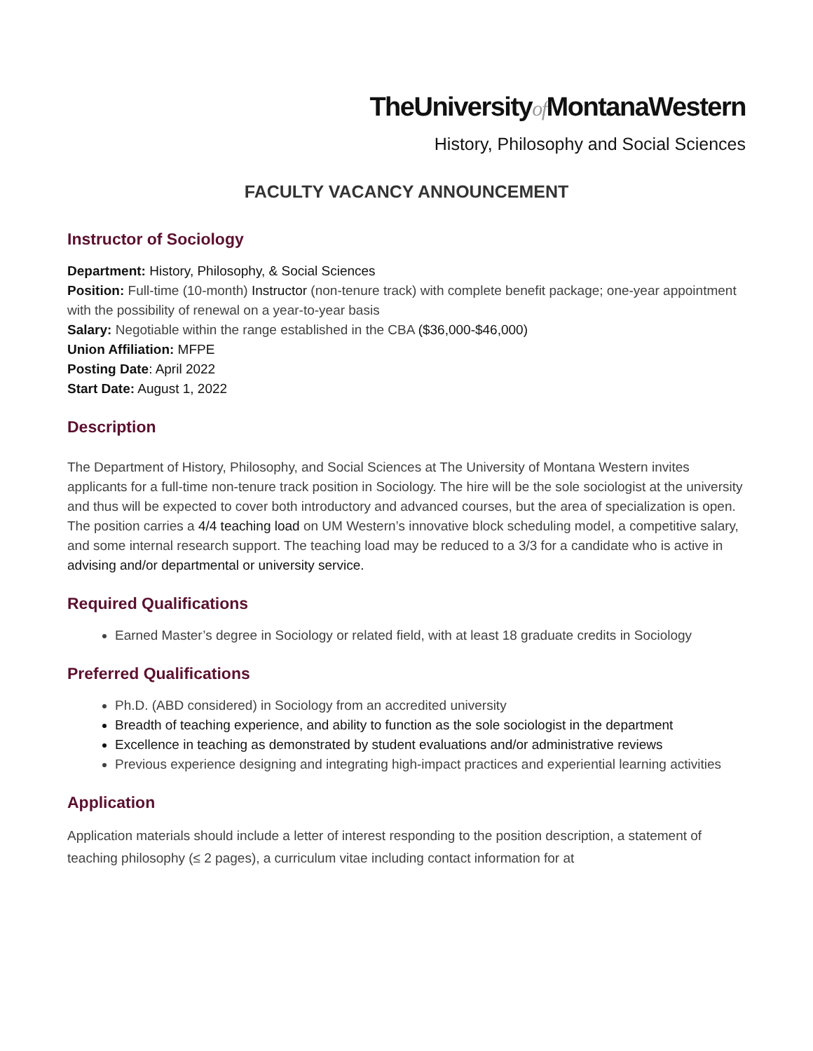TheUniversityof MontanaWestern
History, Philosophy and Social Sciences
FACULTY VACANCY ANNOUNCEMENT
Instructor of Sociology
Department: History, Philosophy, & Social Sciences
Position: Full-time (10-month) Instructor (non-tenure track) with complete benefit package; one-year appointment with the possibility of renewal on a year-to-year basis
Salary: Negotiable within the range established in the CBA ($36,000-$46,000)
Union Affiliation: MFPE
Posting Date: April 2022
Start Date: August 1, 2022
Description
The Department of History, Philosophy, and Social Sciences at The University of Montana Western invites applicants for a full-time non-tenure track position in Sociology. The hire will be the sole sociologist at the university and thus will be expected to cover both introductory and advanced courses, but the area of specialization is open. The position carries a 4/4 teaching load on UM Western’s innovative block scheduling model, a competitive salary, and some internal research support. The teaching load may be reduced to a 3/3 for a candidate who is active in advising and/or departmental or university service.
Required Qualifications
Earned Master’s degree in Sociology or related field, with at least 18 graduate credits in Sociology
Preferred Qualifications
Ph.D. (ABD considered) in Sociology from an accredited university
Breadth of teaching experience, and ability to function as the sole sociologist in the department
Excellence in teaching as demonstrated by student evaluations and/or administrative reviews
Previous experience designing and integrating high-impact practices and experiential learning activities
Application
Application materials should include a letter of interest responding to the position description, a statement of teaching philosophy (≤ 2 pages), a curriculum vitae including contact information for at